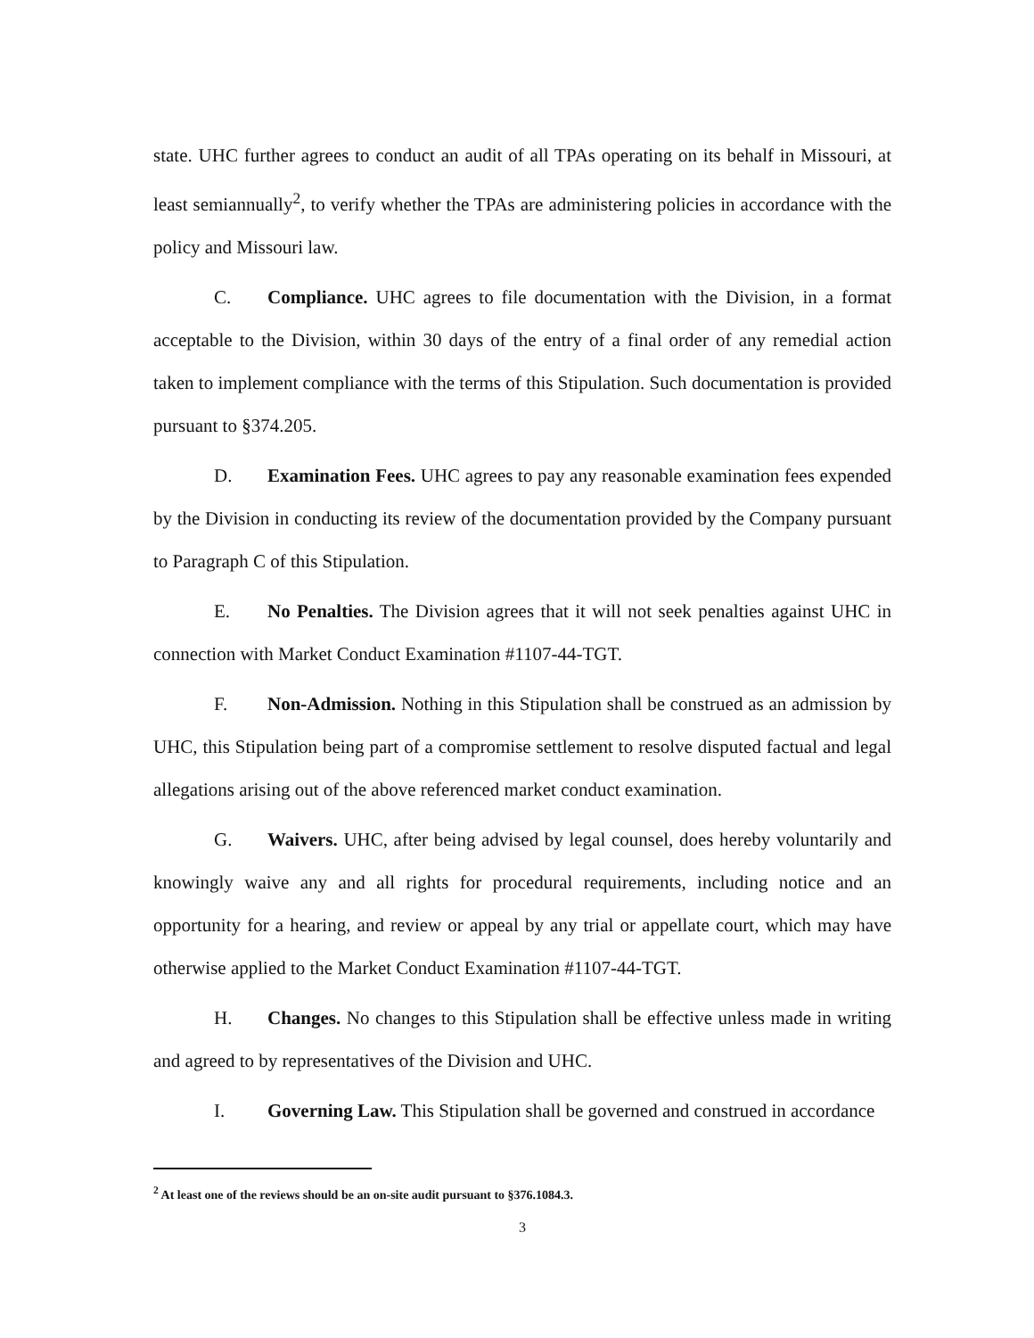state. UHC further agrees to conduct an audit of all TPAs operating on its behalf in Missouri, at least semiannually<sup>2</sup>, to verify whether the TPAs are administering policies in accordance with the policy and Missouri law.
C. Compliance. UHC agrees to file documentation with the Division, in a format acceptable to the Division, within 30 days of the entry of a final order of any remedial action taken to implement compliance with the terms of this Stipulation. Such documentation is provided pursuant to §374.205.
D. Examination Fees. UHC agrees to pay any reasonable examination fees expended by the Division in conducting its review of the documentation provided by the Company pursuant to Paragraph C of this Stipulation.
E. No Penalties. The Division agrees that it will not seek penalties against UHC in connection with Market Conduct Examination #1107-44-TGT.
F. Non-Admission. Nothing in this Stipulation shall be construed as an admission by UHC, this Stipulation being part of a compromise settlement to resolve disputed factual and legal allegations arising out of the above referenced market conduct examination.
G. Waivers. UHC, after being advised by legal counsel, does hereby voluntarily and knowingly waive any and all rights for procedural requirements, including notice and an opportunity for a hearing, and review or appeal by any trial or appellate court, which may have otherwise applied to the Market Conduct Examination #1107-44-TGT.
H. Changes. No changes to this Stipulation shall be effective unless made in writing and agreed to by representatives of the Division and UHC.
I. Governing Law. This Stipulation shall be governed and construed in accordance
<sup>2</sup> At least one of the reviews should be an on-site audit pursuant to §376.1084.3.
3